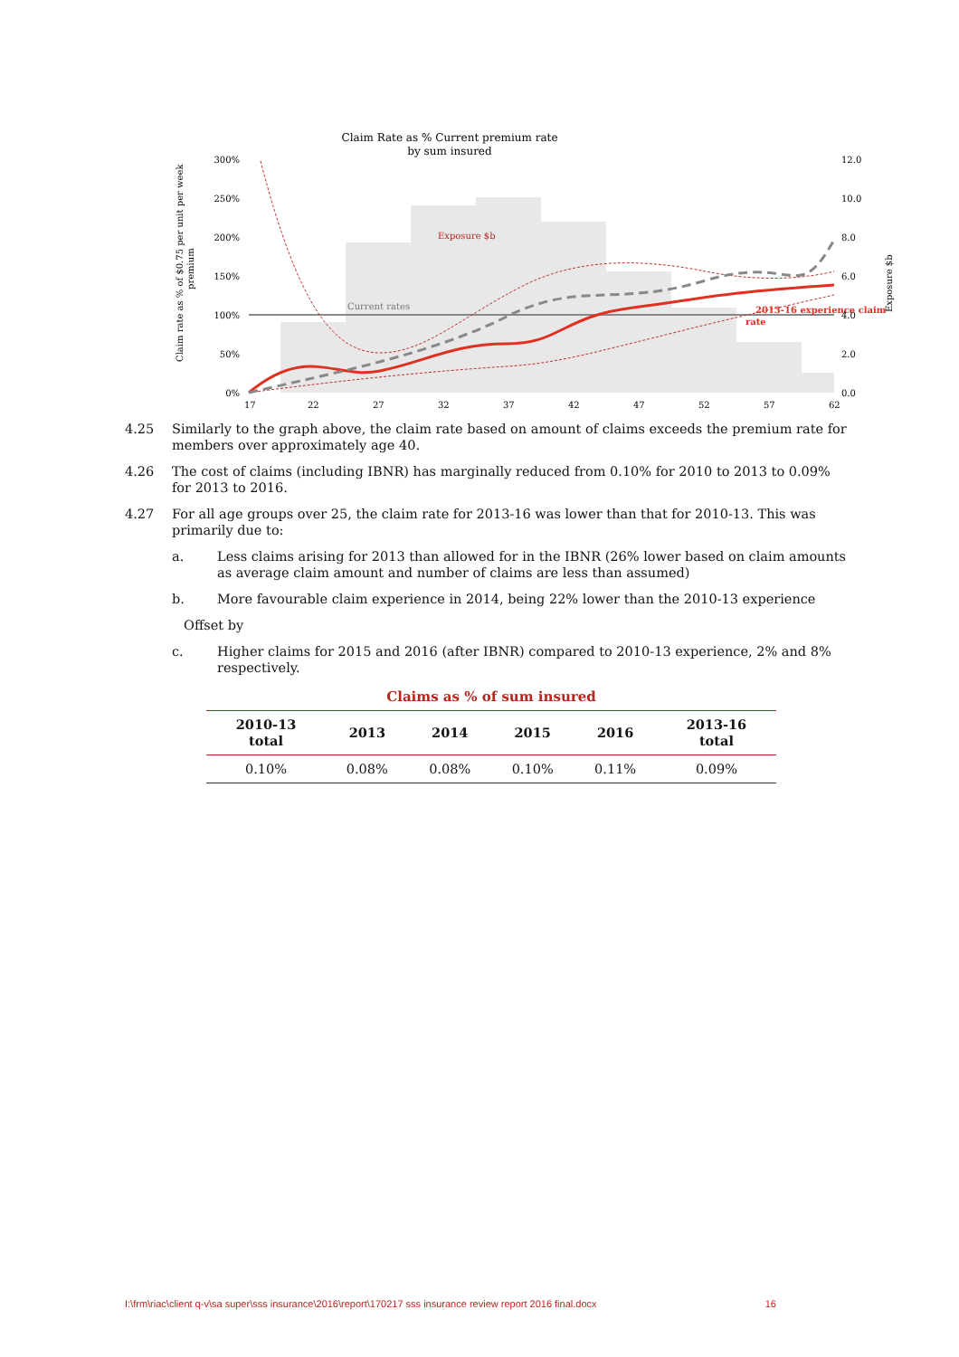Claim Rate as % Current premium rate
by sum insured
Current rates
Exposure $b
2013-16 experience claim
rate
300%
250%
200%
150%
100%
50%
0%
12.0
10.0
8.0
6.0
4.0
2.0
0.0
17
22
27
32
37
42
47
52
57
62
Claim rate as % of $0.75 per unit per week
premium
Exposure $b
4.25 Similarly to the graph above, the claim rate based on amount of claims exceeds the premium rate for members over approximately age 40.
4.26 The cost of claims (including IBNR) has marginally reduced from 0.10% for 2010 to 2013 to 0.09% for 2013 to 2016.
4.27 For all age groups over 25, the claim rate for 2013-16 was lower than that for 2010-13. This was primarily due to:
a. Less claims arising for 2013 than allowed for in the IBNR (26% lower based on claim amounts as average claim amount and number of claims are less than assumed)
b. More favourable claim experience in 2014, being 22% lower than the 2010-13 experience
Offset by
c. Higher claims for 2015 and 2016 (after IBNR) compared to 2010-13 experience, 2% and 8% respectively.
Claims as % of sum insured
| 2010-13 total | 2013 | 2014 | 2015 | 2016 | 2013-16 total |
| --- | --- | --- | --- | --- | --- |
| 0.10% | 0.08% | 0.08% | 0.10% | 0.11% | 0.09% |
I:\frm\riac\client q-v\sa super\sss insurance\2016\report\170217 sss insurance review report 2016 final.docx 16